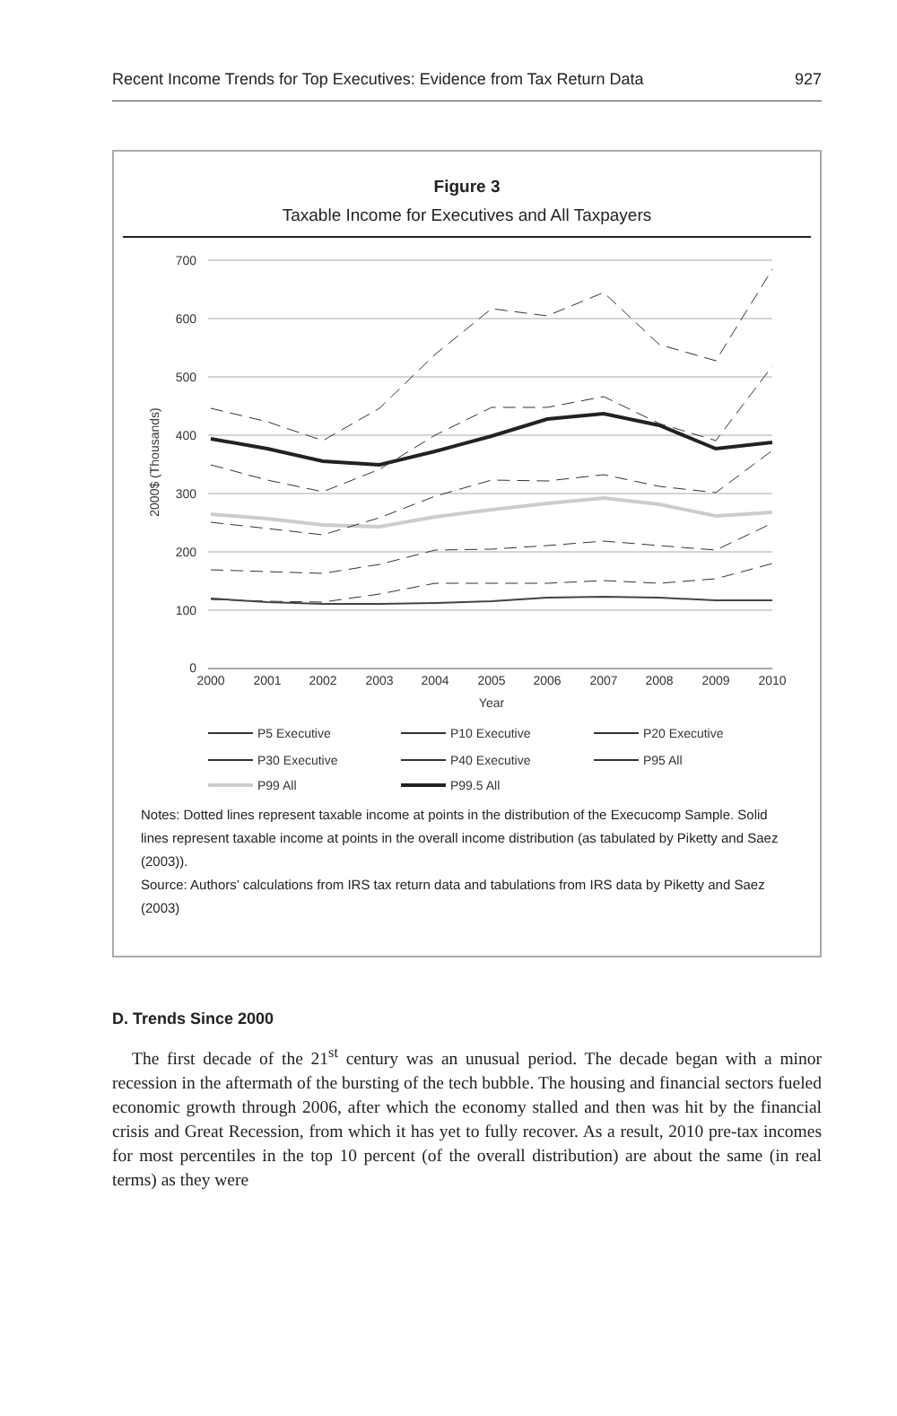Recent Income Trends for Top Executives: Evidence from Tax Return Data 927
Figure 3
Taxable Income for Executives and All Taxpayers
700
600
500
400
300
200
100
0
2000
2001
2002
2003
2004
2005
2006
2007
2008
2009
2010
Year
2000$ (Thousands)
P5 Executive
P10 Executive
P20 Executive
P30 Executive
P40 Executive
P95 All
P99 All
P99.5 All
Notes: Dotted lines represent taxable income at points in the distribution of the Execucomp Sample. Solid lines represent taxable income at points in the overall income distribution (as tabulated by Piketty and Saez (2003)).
Source: Authors’ calculations from IRS tax return data and tabulations from IRS data by Piketty and Saez (2003)
D. Trends Since 2000
The first decade of the 21<sup>st</sup> century was an unusual period. The decade began with a minor recession in the aftermath of the bursting of the tech bubble. The housing and financial sectors fueled economic growth through 2006, after which the economy stalled and then was hit by the financial crisis and Great Recession, from which it has yet to fully recover. As a result, 2010 pre-tax incomes for most percentiles in the top 10 percent (of the overall distribution) are about the same (in real terms) as they were